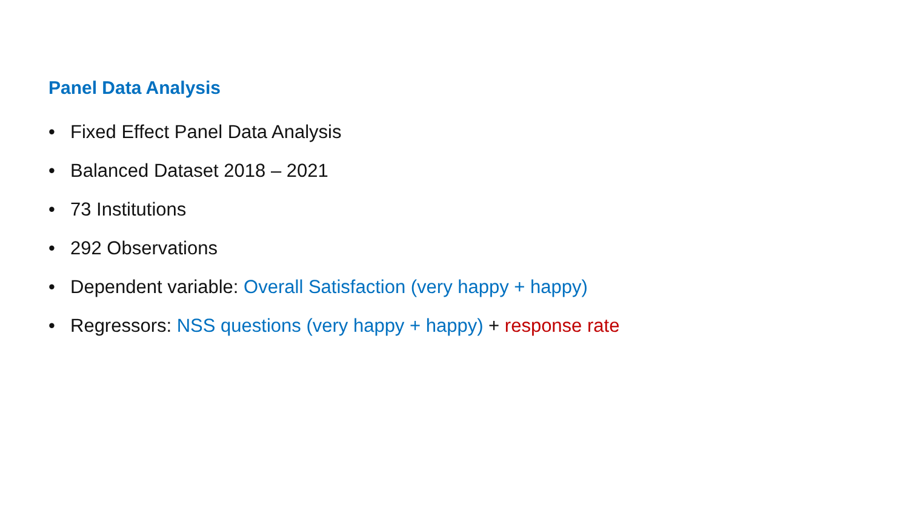Panel Data Analysis
• Fixed Effect Panel Data Analysis
• Balanced Dataset 2018 – 2021
• 73 Institutions
• 292 Observations
• Dependent variable: Overall Satisfaction (very happy + happy)
• Regressors: NSS questions (very happy + happy) + response rate